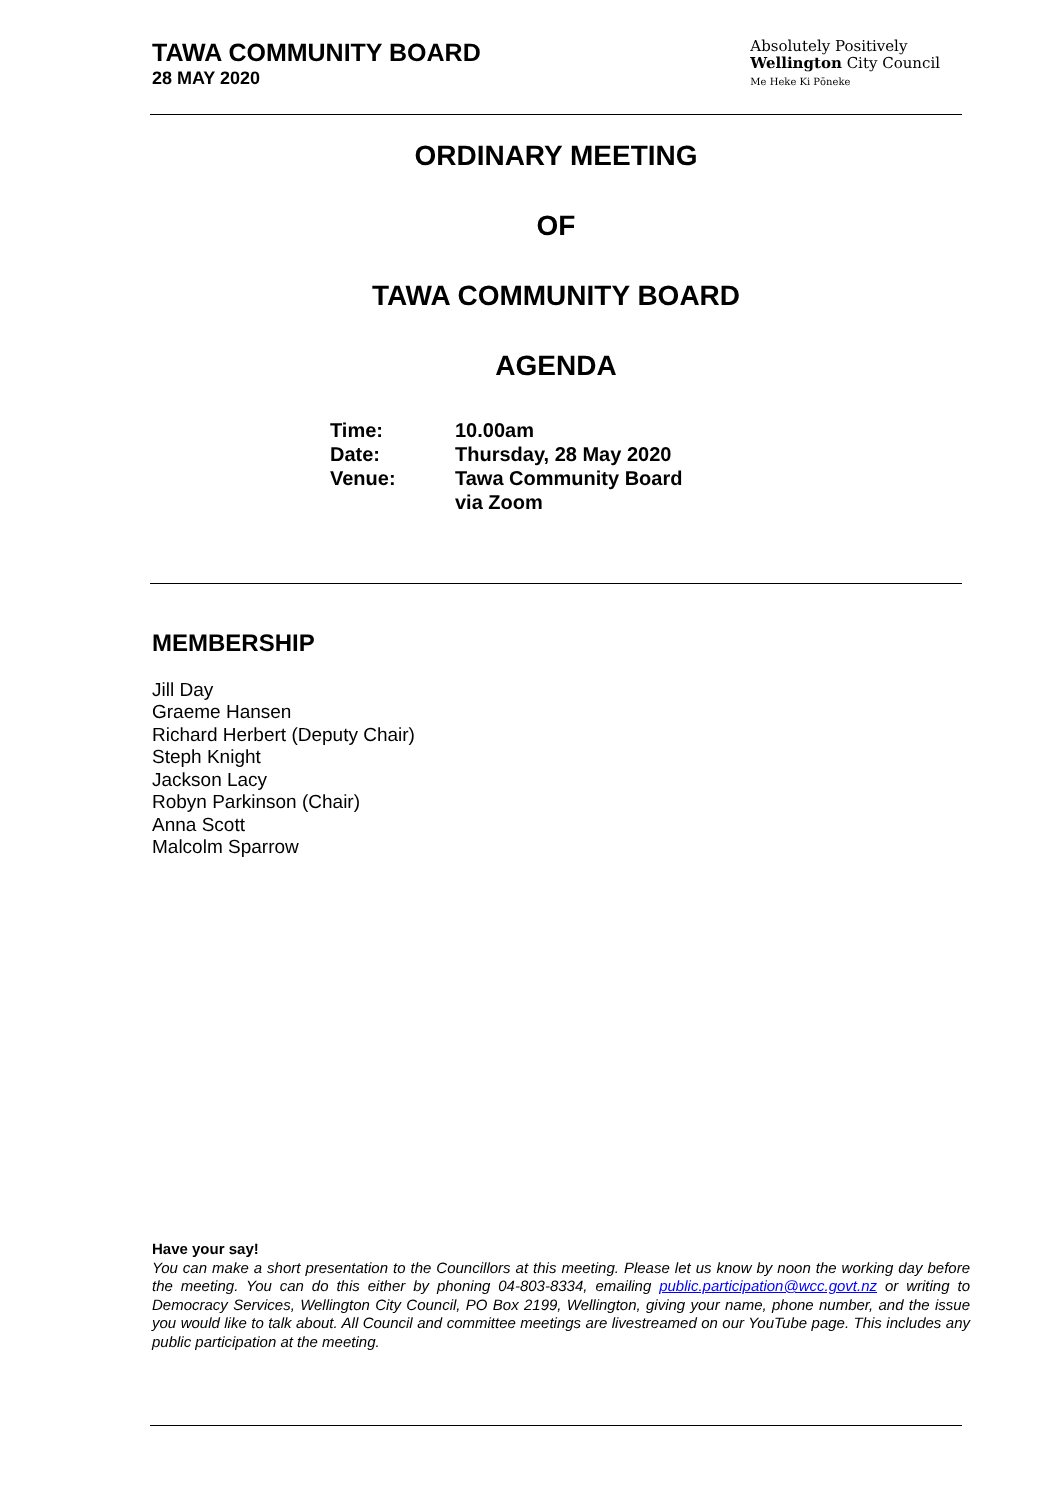TAWA COMMUNITY BOARD
28 MAY 2020
Absolutely Positively
Wellington City Council
Me Heke Ki Pōneke
ORDINARY MEETING
OF
TAWA COMMUNITY BOARD
AGENDA
| Time: | 10.00am |
| Date: | Thursday, 28 May 2020 |
| Venue: | Tawa Community Board via Zoom |
MEMBERSHIP
Jill Day
Graeme Hansen
Richard Herbert (Deputy Chair)
Steph Knight
Jackson Lacy
Robyn Parkinson (Chair)
Anna Scott
Malcolm Sparrow
Have your say!
You can make a short presentation to the Councillors at this meeting. Please let us know by noon the working day before the meeting. You can do this either by phoning 04-803-8334, emailing public.participation@wcc.govt.nz or writing to Democracy Services, Wellington City Council, PO Box 2199, Wellington, giving your name, phone number, and the issue you would like to talk about. All Council and committee meetings are livestreamed on our YouTube page. This includes any public participation at the meeting.